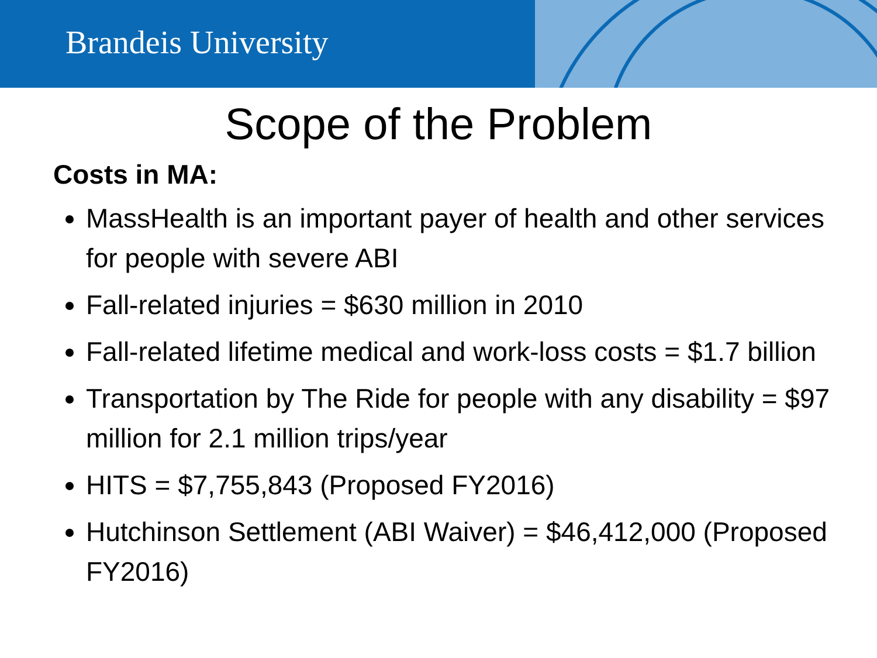Brandeis University
Scope of the Problem
Costs in MA:
MassHealth is an important payer of health and other services for people with severe ABI
Fall-related injuries = $630 million in 2010
Fall-related lifetime medical and work-loss costs = $1.7 billion
Transportation by The Ride for people with any disability = $97 million for 2.1 million trips/year
HITS = $7,755,843 (Proposed FY2016)
Hutchinson Settlement (ABI Waiver) = $46,412,000 (Proposed FY2016)